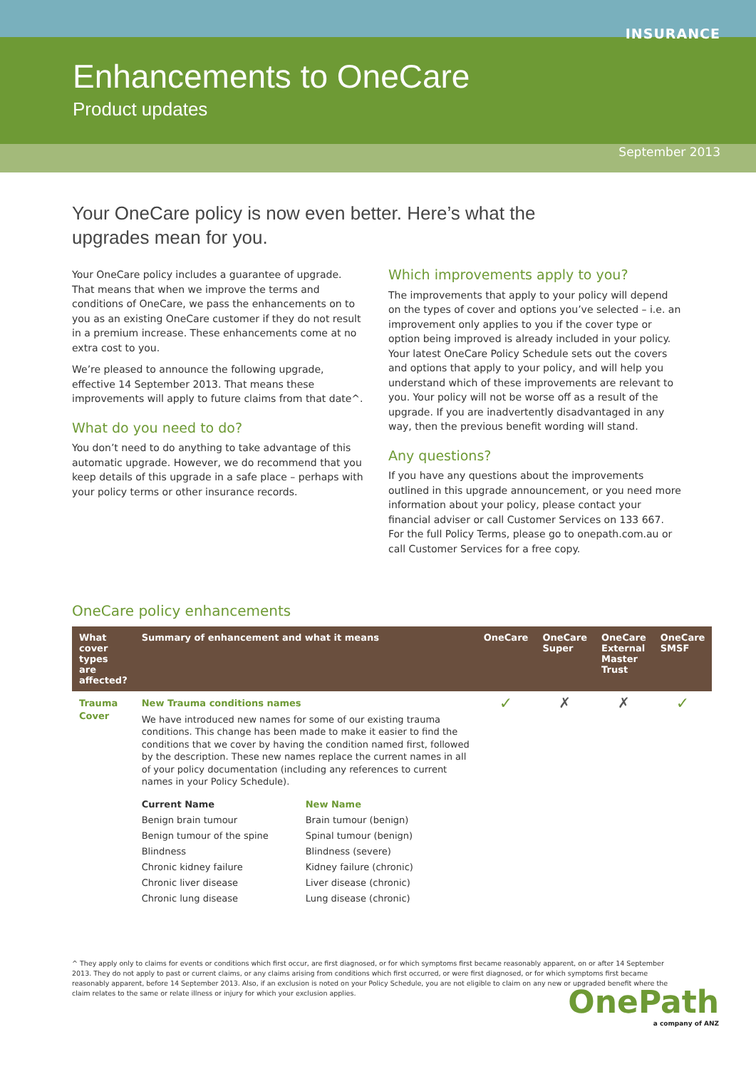INSURANCE
Enhancements to OneCare
Product updates
September 2013
Your OneCare policy is now even better. Here’s what the upgrades mean for you.
Your OneCare policy includes a guarantee of upgrade. That means that when we improve the terms and conditions of OneCare, we pass the enhancements on to you as an existing OneCare customer if they do not result in a premium increase. These enhancements come at no extra cost to you.
We’re pleased to announce the following upgrade, effective 14 September 2013. That means these improvements will apply to future claims from that date^.
What do you need to do?
You don’t need to do anything to take advantage of this automatic upgrade. However, we do recommend that you keep details of this upgrade in a safe place – perhaps with your policy terms or other insurance records.
Which improvements apply to you?
The improvements that apply to your policy will depend on the types of cover and options you’ve selected – i.e. an improvement only applies to you if the cover type or option being improved is already included in your policy. Your latest OneCare Policy Schedule sets out the covers and options that apply to your policy, and will help you understand which of these improvements are relevant to you. Your policy will not be worse off as a result of the upgrade. If you are inadvertently disadvantaged in any way, then the previous benefit wording will stand.
Any questions?
If you have any questions about the improvements outlined in this upgrade announcement, or you need more information about your policy, please contact your financial adviser or call Customer Services on 133 667. For the full Policy Terms, please go to onepath.com.au or call Customer Services for a free copy.
OneCare policy enhancements
| What cover types are affected? | Summary of enhancement and what it means | OneCare | OneCare Super | OneCare External Master Trust | OneCare SMSF |
| --- | --- | --- | --- | --- | --- |
| Trauma Cover | New Trauma conditions names We have introduced new names for some of our existing trauma conditions. This change has been made to make it easier to find the conditions that we cover by having the condition named first, followed by the description. These new names replace the current names in all of your policy documentation (including any references to current names in your Policy Schedule). / Current Name / New Name / / Benign brain tumour / Brain tumour (benign) / / Benign tumour of the spine / Spinal tumour (benign) / / Blindness / Blindness (severe) / / Chronic kidney failure / Kidney failure (chronic) / / Chronic liver disease / Liver disease (chronic) / / Chronic lung disease / Lung disease (chronic) / | ✓ | ✗ | ✗ | ✓ |
^ They apply only to claims for events or conditions which first occur, are first diagnosed, or for which symptoms first became reasonably apparent, on or after 14 September 2013. They do not apply to past or current claims, or any claims arising from conditions which first occurred, or were first diagnosed, or for which symptoms first became reasonably apparent, before 14 September 2013. Also, if an exclusion is noted on your Policy Schedule, you are not eligible to claim on any new or upgraded benefit where the claim relates to the same or relate illness or injury for which your exclusion applies.
OnePath
a company of ANZ